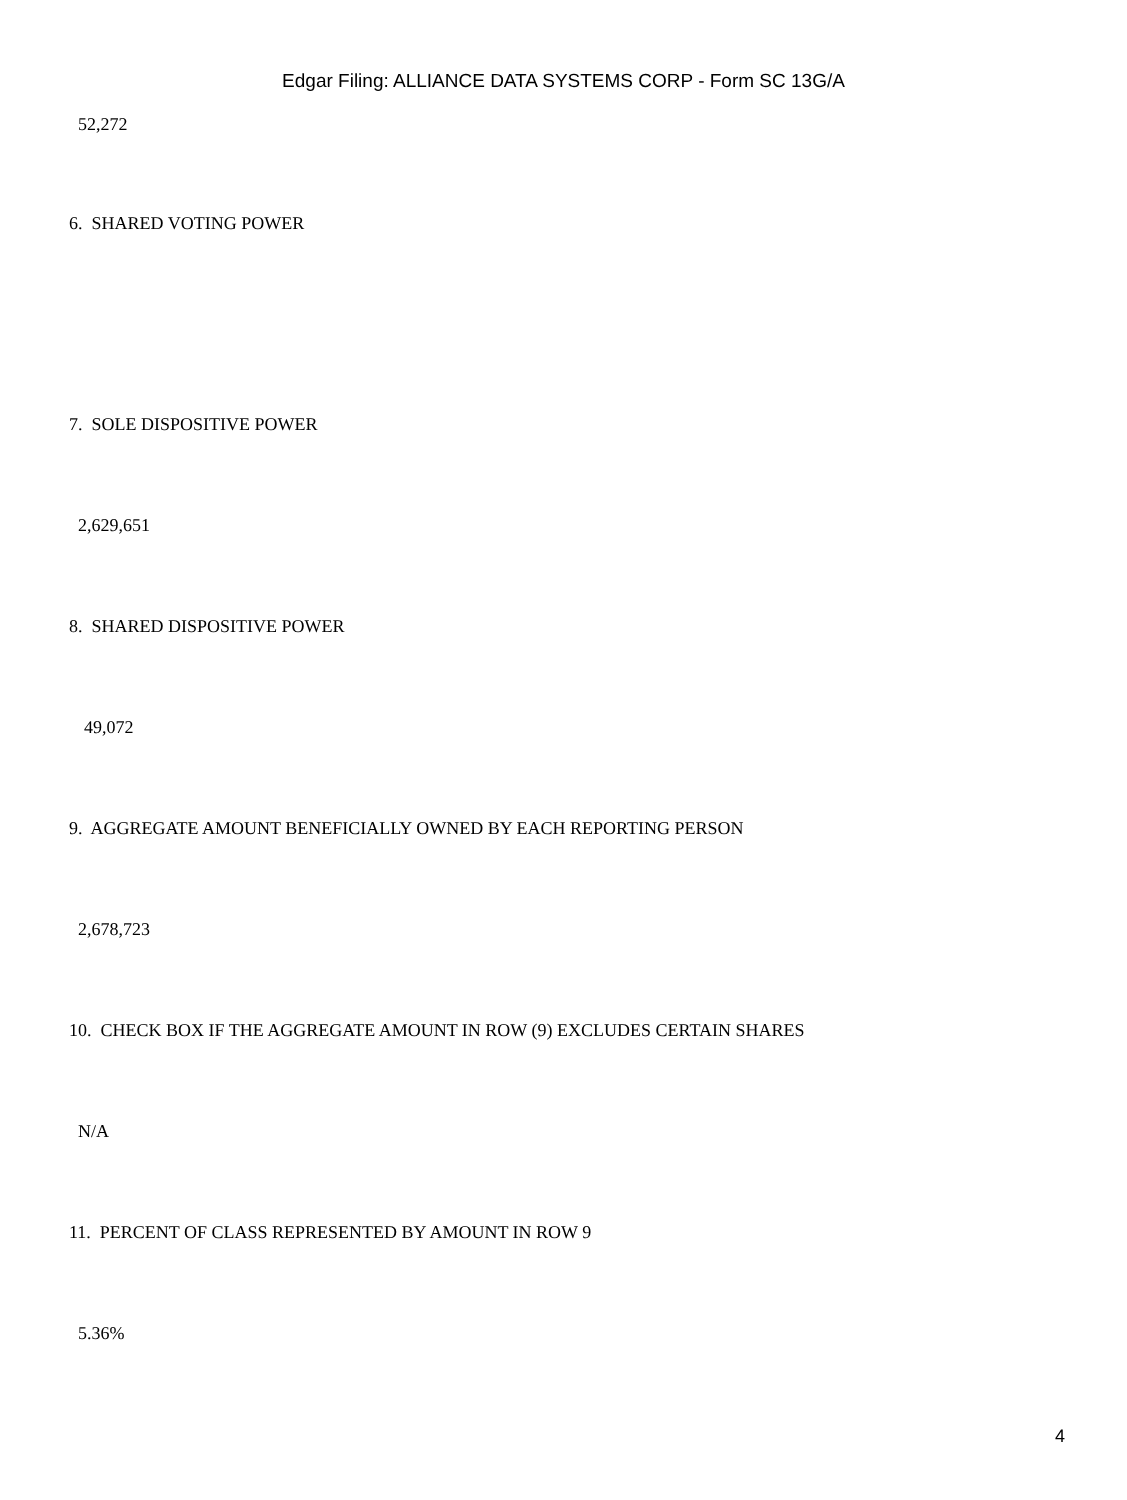Edgar Filing: ALLIANCE DATA SYSTEMS CORP - Form SC 13G/A
52,272
6. SHARED VOTING POWER
7. SOLE DISPOSITIVE POWER
2,629,651
8. SHARED DISPOSITIVE POWER
49,072
9. AGGREGATE AMOUNT BENEFICIALLY OWNED BY EACH REPORTING PERSON
2,678,723
10. CHECK BOX IF THE AGGREGATE AMOUNT IN ROW (9) EXCLUDES CERTAIN SHARES
N/A
11. PERCENT OF CLASS REPRESENTED BY AMOUNT IN ROW 9
5.36%
4